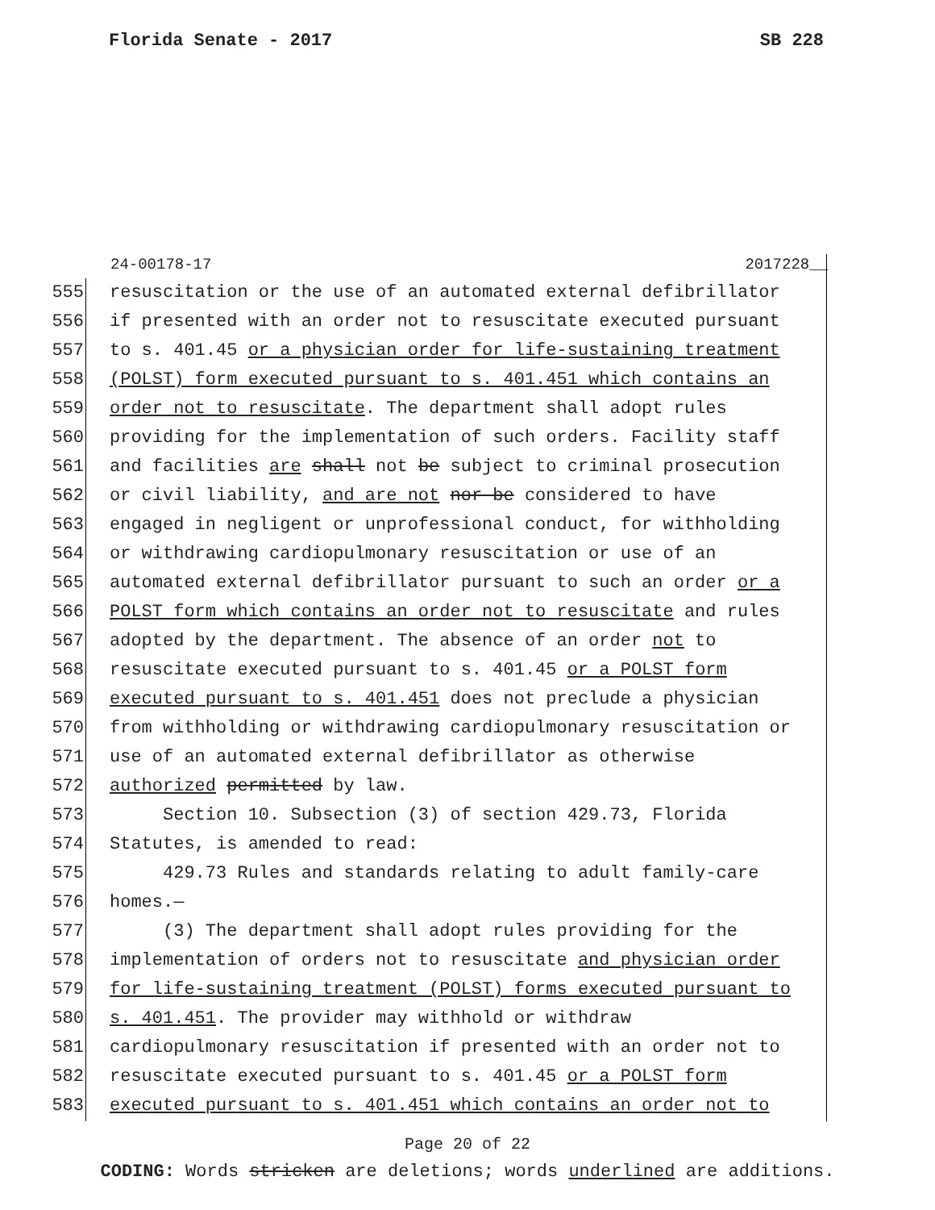Florida Senate - 2017 SB 228
24-00178-17 2017228__
555 resuscitation or the use of an automated external defibrillator
556 if presented with an order not to resuscitate executed pursuant
557 to s. 401.45 or a physician order for life-sustaining treatment
558 (POLST) form executed pursuant to s. 401.451 which contains an
559 order not to resuscitate. The department shall adopt rules
560 providing for the implementation of such orders. Facility staff
561 and facilities are shall not be subject to criminal prosecution
562 or civil liability, and are not nor be considered to have
563 engaged in negligent or unprofessional conduct, for withholding
564 or withdrawing cardiopulmonary resuscitation or use of an
565 automated external defibrillator pursuant to such an order or a
566 POLST form which contains an order not to resuscitate and rules
567 adopted by the department. The absence of an order not to
568 resuscitate executed pursuant to s. 401.45 or a POLST form
569 executed pursuant to s. 401.451 does not preclude a physician
570 from withholding or withdrawing cardiopulmonary resuscitation or
571 use of an automated external defibrillator as otherwise
572 authorized permitted by law.
573 Section 10. Subsection (3) of section 429.73, Florida
574 Statutes, is amended to read:
575 429.73 Rules and standards relating to adult family-care
576 homes.—
577 (3) The department shall adopt rules providing for the
578 implementation of orders not to resuscitate and physician order
579 for life-sustaining treatment (POLST) forms executed pursuant to
580 s. 401.451. The provider may withhold or withdraw
581 cardiopulmonary resuscitation if presented with an order not to
582 resuscitate executed pursuant to s. 401.45 or a POLST form
583 executed pursuant to s. 401.451 which contains an order not to
Page 20 of 22
CODING: Words stricken are deletions; words underlined are additions.